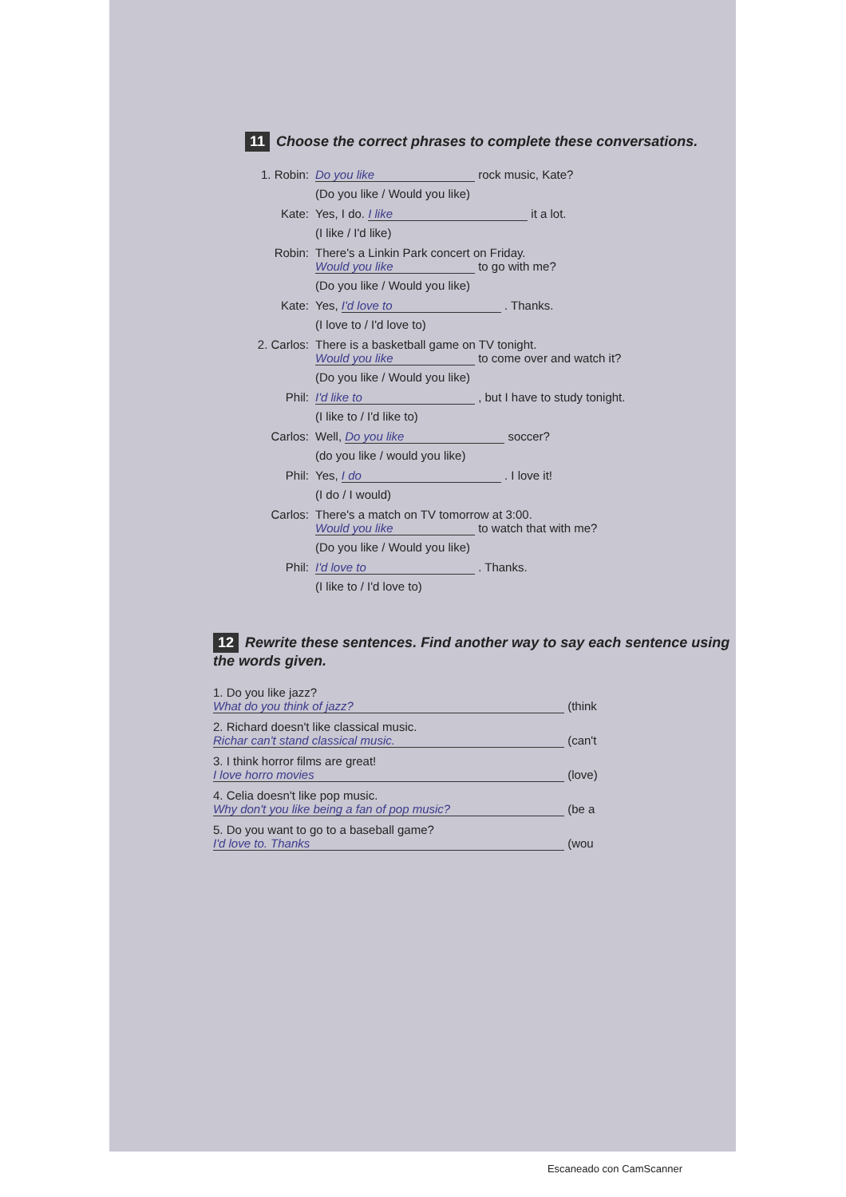11 Choose the correct phrases to complete these conversations.
1. Robin: Do you like rock music, Kate?
(Do you like / Would you like)
Kate: Yes, I do. I like it a lot.
(I like / I'd like)
Robin: There's a Linkin Park concert on Friday.
Would you like to go with me?
(Do you like / Would you like)
Kate: Yes, I'd love to . Thanks.
(I love to / I'd love to)
2. Carlos: There is a basketball game on TV tonight.
Would you like to come over and watch it?
(Do you like / Would you like)
Phil: I'd like to , but I have to study tonight.
(I like to / I'd like to)
Carlos: Well, Do you like soccer?
(do you like / would you like)
Phil: Yes, I do . I love it!
(I do / I would)
Carlos: There's a match on TV tomorrow at 3:00.
Would you like to watch that with me?
(Do you like / Would you like)
Phil: I'd love to . Thanks.
(I like to / I'd love to)
12 Rewrite these sentences. Find another way to say each sentence using the words given.
1. Do you like jazz?
What do you think of jazz? (think
2. Richard doesn't like classical music.
Richar can't stand classical music. (can't
3. I think horror films are great!
I love horro movies (love)
4. Celia doesn't like pop music.
Why don't you like being a fan of pop music? (be a
5. Do you want to go to a baseball game?
I'd love to. Thanks (wou
Escaneado con CamScanner